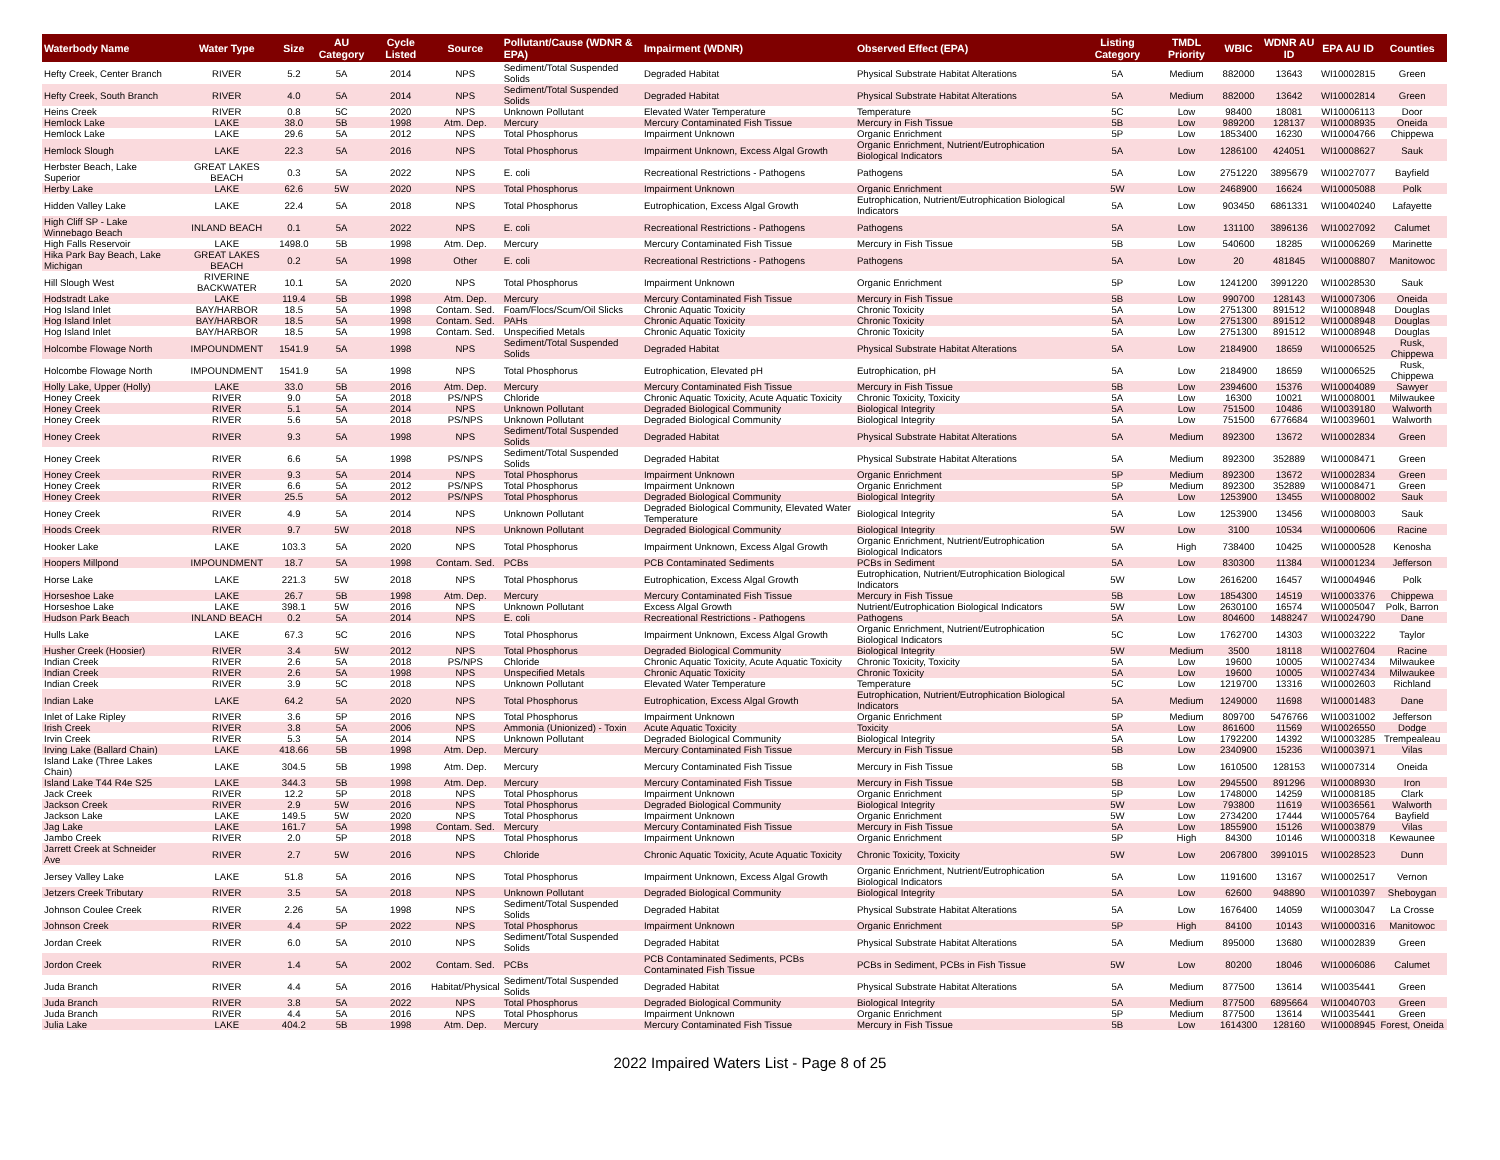| Waterbody Name | Water Type | Size | AU Category | Cycle Listed | Source | Pollutant/Cause (WDNR & EPA) | Impairment (WDNR) | Observed Effect (EPA) | Listing Category | TMDL Priority | WBIC | WDNR AU ID | EPA AU ID | Counties |
| --- | --- | --- | --- | --- | --- | --- | --- | --- | --- | --- | --- | --- | --- | --- |
| Hefty Creek, Center Branch | RIVER | 5.2 | 5A | 2014 | NPS | Sediment/Total Suspended Solids | Degraded Habitat | Physical Substrate Habitat Alterations | 5A | Medium | 882000 | 13643 | WI10002815 | Green |
| Hefty Creek, South Branch | RIVER | 4.0 | 5A | 2014 | NPS | Sediment/Total Suspended Solids | Degraded Habitat | Physical Substrate Habitat Alterations | 5A | Medium | 882000 | 13642 | WI10002814 | Green |
| Heins Creek | RIVER | 0.8 | 5C | 2020 | NPS | Unknown Pollutant | Elevated Water Temperature | Temperature | 5C | Low | 98400 | 18081 | WI10006113 | Door |
| Hemlock Lake | LAKE | 38.0 | 5B | 1998 | Atm. Dep. | Mercury | Mercury Contaminated Fish Tissue | Mercury in Fish Tissue | 5B | Low | 989200 | 128137 | WI10008935 | Oneida |
| Hemlock Lake | LAKE | 29.6 | 5A | 2012 | NPS | Total Phosphorus | Impairment Unknown | Organic Enrichment | 5P | Low | 1853400 | 16230 | WI10004766 | Chippewa |
| Hemlock Slough | LAKE | 22.3 | 5A | 2016 | NPS | Total Phosphorus | Impairment Unknown, Excess Algal Growth | Organic Enrichment, Nutrient/Eutrophication Biological Indicators | 5A | Low | 1286100 | 424051 | WI10008627 | Sauk |
| Herbster Beach, Lake Superior | GREAT LAKES BEACH | 0.3 | 5A | 2022 | NPS | E. coli | Recreational Restrictions - Pathogens | Pathogens | 5A | Low | 2751220 | 3895679 | WI10027077 | Bayfield |
| Herby Lake | LAKE | 62.6 | 5W | 2020 | NPS | Total Phosphorus | Impairment Unknown | Organic Enrichment | 5W | Low | 2468900 | 16624 | WI10005088 | Polk |
| Hidden Valley Lake | LAKE | 22.4 | 5A | 2018 | NPS | Total Phosphorus | Eutrophication, Excess Algal Growth | Eutrophication, Nutrient/Eutrophication Biological Indicators | 5A | Low | 903450 | 6861331 | WI10040240 | Lafayette |
| High Cliff SP - Lake Winnebago Beach | INLAND BEACH | 0.1 | 5A | 2022 | NPS | E. coli | Recreational Restrictions - Pathogens | Pathogens | 5A | Low | 131100 | 3896136 | WI10027092 | Calumet |
| High Falls Reservoir | LAKE | 1498.0 | 5B | 1998 | Atm. Dep. | Mercury | Mercury Contaminated Fish Tissue | Mercury in Fish Tissue | 5B | Low | 540600 | 18285 | WI10006269 | Marinette |
| Hika Park Bay Beach, Lake Michigan | GREAT LAKES BEACH | 0.2 | 5A | 1998 | Other | E. coli | Recreational Restrictions - Pathogens | Pathogens | 5A | Low | 20 | 481845 | WI10008807 | Manitowoc |
| Hill Slough West | RIVERINE BACKWATER | 10.1 | 5A | 2020 | NPS | Total Phosphorus | Impairment Unknown | Organic Enrichment | 5P | Low | 1241200 | 3991220 | WI10028530 | Sauk |
| Hodstradt Lake | LAKE | 119.4 | 5B | 1998 | Atm. Dep. | Mercury | Mercury Contaminated Fish Tissue | Mercury in Fish Tissue | 5B | Low | 990700 | 128143 | WI10007306 | Oneida |
| Hog Island Inlet | BAY/HARBOR | 18.5 | 5A | 1998 | Contam. Sed. | Foam/Flocs/Scum/Oil Slicks | Chronic Aquatic Toxicity | Chronic Toxicity | 5A | Low | 2751300 | 891512 | WI10008948 | Douglas |
| Hog Island Inlet | BAY/HARBOR | 18.5 | 5A | 1998 | Contam. Sed. | PAHs | Chronic Aquatic Toxicity | Chronic Toxicity | 5A | Low | 2751300 | 891512 | WI10008948 | Douglas |
| Hog Island Inlet | BAY/HARBOR | 18.5 | 5A | 1998 | Contam. Sed. | Unspecified Metals | Chronic Aquatic Toxicity | Chronic Toxicity | 5A | Low | 2751300 | 891512 | WI10008948 | Douglas |
| Holcombe Flowage North | IMPOUNDMENT | 1541.9 | 5A | 1998 | NPS | Sediment/Total Suspended Solids | Degraded Habitat | Physical Substrate Habitat Alterations | 5A | Low | 2184900 | 18659 | WI10006525 | Rusk, Chippewa |
| Holcombe Flowage North | IMPOUNDMENT | 1541.9 | 5A | 1998 | NPS | Total Phosphorus | Eutrophication, Elevated pH | Eutrophication, pH | 5A | Low | 2184900 | 18659 | WI10006525 | Rusk, Chippewa |
| Holly Lake, Upper (Holly) | LAKE | 33.0 | 5B | 2016 | Atm. Dep. | Mercury | Mercury Contaminated Fish Tissue | Mercury in Fish Tissue | 5B | Low | 2394600 | 15376 | WI10004089 | Sawyer |
| Honey Creek | RIVER | 9.0 | 5A | 2018 | PS/NPS | Chloride | Chronic Aquatic Toxicity, Acute Aquatic Toxicity | Chronic Toxicity, Toxicity | 5A | Low | 16300 | 10021 | WI10008001 | Milwaukee |
| Honey Creek | RIVER | 5.1 | 5A | 2014 | NPS | Unknown Pollutant | Degraded Biological Community | Biological Integrity | 5A | Low | 751500 | 10486 | WI10039180 | Walworth |
| Honey Creek | RIVER | 5.6 | 5A | 2018 | PS/NPS | Unknown Pollutant | Degraded Biological Community | Biological Integrity | 5A | Low | 751500 | 6776684 | WI10039601 | Walworth |
| Honey Creek | RIVER | 9.3 | 5A | 1998 | NPS | Sediment/Total Suspended Solids | Degraded Habitat | Physical Substrate Habitat Alterations | 5A | Medium | 892300 | 13672 | WI10002834 | Green |
| Honey Creek | RIVER | 6.6 | 5A | 1998 | PS/NPS | Sediment/Total Suspended Solids | Degraded Habitat | Physical Substrate Habitat Alterations | 5A | Medium | 892300 | 352889 | WI10008471 | Green |
| Honey Creek | RIVER | 9.3 | 5A | 2014 | NPS | Total Phosphorus | Impairment Unknown | Organic Enrichment | 5P | Medium | 892300 | 13672 | WI10002834 | Green |
| Honey Creek | RIVER | 6.6 | 5A | 2012 | PS/NPS | Total Phosphorus | Impairment Unknown | Organic Enrichment | 5P | Medium | 892300 | 352889 | WI10008471 | Green |
| Honey Creek | RIVER | 25.5 | 5A | 2012 | PS/NPS | Total Phosphorus | Degraded Biological Community | Biological Integrity | 5A | Low | 1253900 | 13455 | WI10008002 | Sauk |
| Honey Creek | RIVER | 4.9 | 5A | 2014 | NPS | Unknown Pollutant | Degraded Biological Community, Elevated Water Temperature | Biological Integrity | 5A | Low | 1253900 | 13456 | WI10008003 | Sauk |
| Hoods Creek | RIVER | 9.7 | 5W | 2018 | NPS | Unknown Pollutant | Degraded Biological Community | Biological Integrity | 5W | Low | 3100 | 10534 | WI10000606 | Racine |
| Hooker Lake | LAKE | 103.3 | 5A | 2020 | NPS | Total Phosphorus | Impairment Unknown, Excess Algal Growth | Organic Enrichment, Nutrient/Eutrophication Biological Indicators | 5A | High | 738400 | 10425 | WI10000528 | Kenosha |
| Hoopers Millpond | IMPOUNDMENT | 18.7 | 5A | 1998 | Contam. Sed. | PCBs | PCB Contaminated Sediments | PCBs in Sediment | 5A | Low | 830300 | 11384 | WI10001234 | Jefferson |
| Horse Lake | LAKE | 221.3 | 5W | 2018 | NPS | Total Phosphorus | Eutrophication, Excess Algal Growth | Eutrophication, Nutrient/Eutrophication Biological Indicators | 5W | Low | 2616200 | 16457 | WI10004946 | Polk |
| Horseshoe Lake | LAKE | 26.7 | 5B | 1998 | Atm. Dep. | Mercury | Mercury Contaminated Fish Tissue | Mercury in Fish Tissue | 5B | Low | 1854300 | 14519 | WI10003376 | Chippewa |
| Horseshoe Lake | LAKE | 398.1 | 5W | 2016 | NPS | Unknown Pollutant | Excess Algal Growth | Nutrient/Eutrophication Biological Indicators | 5W | Low | 2630100 | 16574 | WI10005047 | Polk, Barron |
| Hudson Park Beach | INLAND BEACH | 0.2 | 5A | 2014 | NPS | E. coli | Recreational Restrictions - Pathogens | Pathogens | 5A | Low | 804600 | 1488247 | WI10024790 | Dane |
| Hulls Lake | LAKE | 67.3 | 5C | 2016 | NPS | Total Phosphorus | Impairment Unknown, Excess Algal Growth | Organic Enrichment, Nutrient/Eutrophication Biological Indicators | 5C | Low | 1762700 | 14303 | WI10003222 | Taylor |
| Husher Creek (Hoosier) | RIVER | 3.4 | 5W | 2012 | NPS | Total Phosphorus | Degraded Biological Community | Biological Integrity | 5W | Medium | 3500 | 18118 | WI10027604 | Racine |
| Indian Creek | RIVER | 2.6 | 5A | 2018 | PS/NPS | Chloride | Chronic Aquatic Toxicity, Acute Aquatic Toxicity | Chronic Toxicity, Toxicity | 5A | Low | 19600 | 10005 | WI10027434 | Milwaukee |
| Indian Creek | RIVER | 2.6 | 5A | 1998 | NPS | Unspecified Metals | Chronic Aquatic Toxicity | Chronic Toxicity | 5A | Low | 19600 | 10005 | WI10027434 | Milwaukee |
| Indian Creek | RIVER | 3.9 | 5C | 2018 | NPS | Unknown Pollutant | Elevated Water Temperature | Temperature | 5C | Low | 1219700 | 13316 | WI10002603 | Richland |
| Indian Lake | LAKE | 64.2 | 5A | 2020 | NPS | Total Phosphorus | Eutrophication, Excess Algal Growth | Eutrophication, Nutrient/Eutrophication Biological Indicators | 5A | Medium | 1249000 | 11698 | WI10001483 | Dane |
| Inlet of Lake Ripley | RIVER | 3.6 | 5P | 2016 | NPS | Total Phosphorus | Impairment Unknown | Organic Enrichment | 5P | Medium | 809700 | 5476766 | WI10031002 | Jefferson |
| Irish Creek | RIVER | 3.8 | 5A | 2006 | NPS | Ammonia (Unionized) - Toxin | Acute Aquatic Toxicity | Toxicity | 5A | Low | 861600 | 11569 | WI10026550 | Dodge |
| Irvin Creek | RIVER | 5.3 | 5A | 2014 | NPS | Unknown Pollutant | Degraded Biological Community | Biological Integrity | 5A | Low | 1792200 | 14392 | WI10003285 | Trempealeau |
| Irving Lake (Ballard Chain) | LAKE | 418.66 | 5B | 1998 | Atm. Dep. | Mercury | Mercury Contaminated Fish Tissue | Mercury in Fish Tissue | 5B | Low | 2340900 | 15236 | WI10003971 | Vilas |
| Island Lake (Three Lakes Chain) | LAKE | 304.5 | 5B | 1998 | Atm. Dep. | Mercury | Mercury Contaminated Fish Tissue | Mercury in Fish Tissue | 5B | Low | 1610500 | 128153 | WI10007314 | Oneida |
| Island Lake T44 R4e S25 | LAKE | 344.3 | 5B | 1998 | Atm. Dep. | Mercury | Mercury Contaminated Fish Tissue | Mercury in Fish Tissue | 5B | Low | 2945500 | 891296 | WI10008930 | Iron |
| Jack Creek | RIVER | 12.2 | 5P | 2018 | NPS | Total Phosphorus | Impairment Unknown | Organic Enrichment | 5P | Low | 1748000 | 14259 | WI10008185 | Clark |
| Jackson Creek | RIVER | 2.9 | 5W | 2016 | NPS | Total Phosphorus | Degraded Biological Community | Biological Integrity | 5W | Low | 793800 | 11619 | WI10036561 | Walworth |
| Jackson Lake | LAKE | 149.5 | 5W | 2020 | NPS | Total Phosphorus | Impairment Unknown | Organic Enrichment | 5W | Low | 2734200 | 17444 | WI10005764 | Bayfield |
| Jag Lake | LAKE | 161.7 | 5A | 1998 | Contam. Sed. | Mercury | Mercury Contaminated Fish Tissue | Mercury in Fish Tissue | 5A | Low | 1855900 | 15126 | WI10003879 | Vilas |
| Jambo Creek | RIVER | 2.0 | 5P | 2018 | NPS | Total Phosphorus | Impairment Unknown | Organic Enrichment | 5P | High | 84300 | 10146 | WI10000318 | Kewaunee |
| Jarrett Creek at Schneider Ave | RIVER | 2.7 | 5W | 2016 | NPS | Chloride | Chronic Aquatic Toxicity, Acute Aquatic Toxicity | Chronic Toxicity, Toxicity | 5W | Low | 2067800 | 3991015 | WI10028523 | Dunn |
| Jersey Valley Lake | LAKE | 51.8 | 5A | 2016 | NPS | Total Phosphorus | Impairment Unknown, Excess Algal Growth | Organic Enrichment, Nutrient/Eutrophication Biological Indicators | 5A | Low | 1191600 | 13167 | WI10002517 | Vernon |
| Jetzers Creek Tributary | RIVER | 3.5 | 5A | 2018 | NPS | Unknown Pollutant | Degraded Biological Community | Biological Integrity | 5A | Low | 62600 | 948890 | WI10010397 | Sheboygan |
| Johnson Coulee Creek | RIVER | 2.26 | 5A | 1998 | NPS | Sediment/Total Suspended Solids | Degraded Habitat | Physical Substrate Habitat Alterations | 5A | Low | 1676400 | 14059 | WI10003047 | La Crosse |
| Johnson Creek | RIVER | 4.4 | 5P | 2022 | NPS | Total Phosphorus | Impairment Unknown | Organic Enrichment | 5P | High | 84100 | 10143 | WI10000316 | Manitowoc |
| Jordan Creek | RIVER | 6.0 | 5A | 2010 | NPS | Sediment/Total Suspended Solids | Degraded Habitat | Physical Substrate Habitat Alterations | 5A | Medium | 895000 | 13680 | WI10002839 | Green |
| Jordon Creek | RIVER | 1.4 | 5A | 2002 | Contam. Sed. | PCBs | PCB Contaminated Sediments, PCBs Contaminated Fish Tissue | PCBs in Sediment, PCBs in Fish Tissue | 5W | Low | 80200 | 18046 | WI10006086 | Calumet |
| Juda Branch | RIVER | 4.4 | 5A | 2016 | Habitat/Physical | Sediment/Total Suspended Solids | Degraded Habitat | Physical Substrate Habitat Alterations | 5A | Medium | 877500 | 13614 | WI10035441 | Green |
| Juda Branch | RIVER | 3.8 | 5A | 2022 | NPS | Total Phosphorus | Degraded Biological Community | Biological Integrity | 5A | Medium | 877500 | 6895664 | WI10040703 | Green |
| Juda Branch | RIVER | 4.4 | 5A | 2016 | NPS | Total Phosphorus | Impairment Unknown | Organic Enrichment | 5P | Medium | 877500 | 13614 | WI10035441 | Green |
| Julia Lake | LAKE | 404.2 | 5B | 1998 | Atm. Dep. | Mercury | Mercury Contaminated Fish Tissue | Mercury in Fish Tissue | 5B | Low | 1614300 | 128160 | WI10008945 | Forest, Oneida |
2022 Impaired Waters List - Page 8 of 25